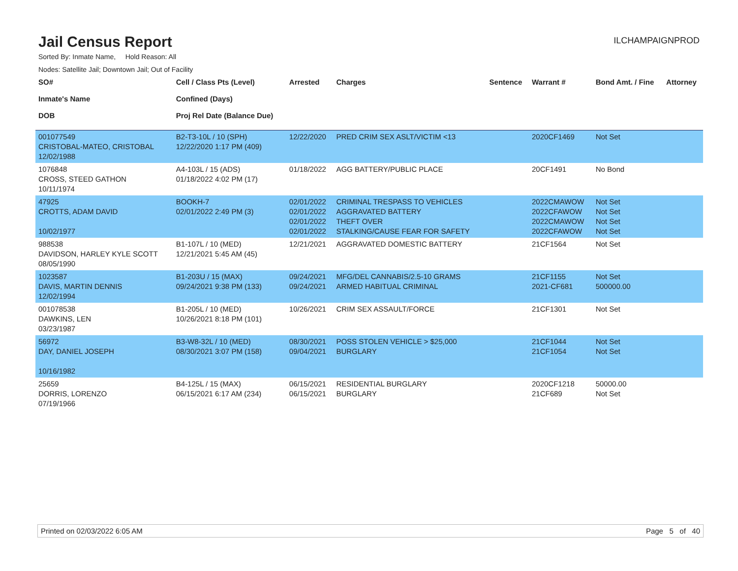Jail Census Report
ILCHAMPAIGNPROD
Sorted By: Inmate Name, Hold Reason: All
Nodes: Satellite Jail; Downtown Jail; Out of Facility
| SO# Inmate's Name DOB | Cell / Class Pts (Level) Confined (Days) Proj Rel Date (Balance Due) | Arrested | Charges | Sentence | Warrant # | Bond Amt. / Fine | Attorney |
| --- | --- | --- | --- | --- | --- | --- | --- |
| 001077549 CRISTOBAL-MATEO, CRISTOBAL 12/02/1988 | B2-T3-10L / 10 (SPH) 12/22/2020 1:17 PM (409) | 12/22/2020 | PRED CRIM SEX ASLT/VICTIM <13 | | 2020CF1469 | Not Set | |
| 1076848 CROSS, STEED GATHON 10/11/1974 | A4-103L / 15 (ADS) 01/18/2022 4:02 PM (17) | 01/18/2022 | AGG BATTERY/PUBLIC PLACE | | 20CF1491 | No Bond | |
| 47925 CROTTS, ADAM DAVID 10/02/1977 | BOOKH-7 02/01/2022 2:49 PM (3) | 02/01/2022 02/01/2022 02/01/2022 02/01/2022 | CRIMINAL TRESPASS TO VEHICLES AGGRAVATED BATTERY THEFT OVER STALKING/CAUSE FEAR FOR SAFETY | | 2022CMAWOW 2022CFAWOW 2022CMAWOW 2022CFAWOW | Not Set Not Set Not Set Not Set | |
| 988538 DAVIDSON, HARLEY KYLE SCOTT 08/05/1990 | B1-107L / 10 (MED) 12/21/2021 5:45 AM (45) | 12/21/2021 | AGGRAVATED DOMESTIC BATTERY | | 21CF1564 | Not Set | |
| 1023587 DAVIS, MARTIN DENNIS 12/02/1994 | B1-203U / 15 (MAX) 09/24/2021 9:38 PM (133) | 09/24/2021 09/24/2021 | MFG/DEL CANNABIS/2.5-10 GRAMS ARMED HABITUAL CRIMINAL | | 21CF1155 2021-CF681 | Not Set 500000.00 | |
| 001078538 DAWKINS, LEN 03/23/1987 | B1-205L / 10 (MED) 10/26/2021 8:18 PM (101) | 10/26/2021 | CRIM SEX ASSAULT/FORCE | | 21CF1301 | Not Set | |
| 56972 DAY, DANIEL JOSEPH 10/16/1982 | B3-W8-32L / 10 (MED) 08/30/2021 3:07 PM (158) | 08/30/2021 09/04/2021 | POSS STOLEN VEHICLE > $25,000 BURGLARY | | 21CF1044 21CF1054 | Not Set Not Set | |
| 25659 DORRIS, LORENZO 07/19/1966 | B4-125L / 15 (MAX) 06/15/2021 6:17 AM (234) | 06/15/2021 06/15/2021 | RESIDENTIAL BURGLARY BURGLARY | | 2020CF1218 21CF689 | 50000.00 Not Set | |
Printed on 02/03/2022 6:05 AM Page 5 of 40